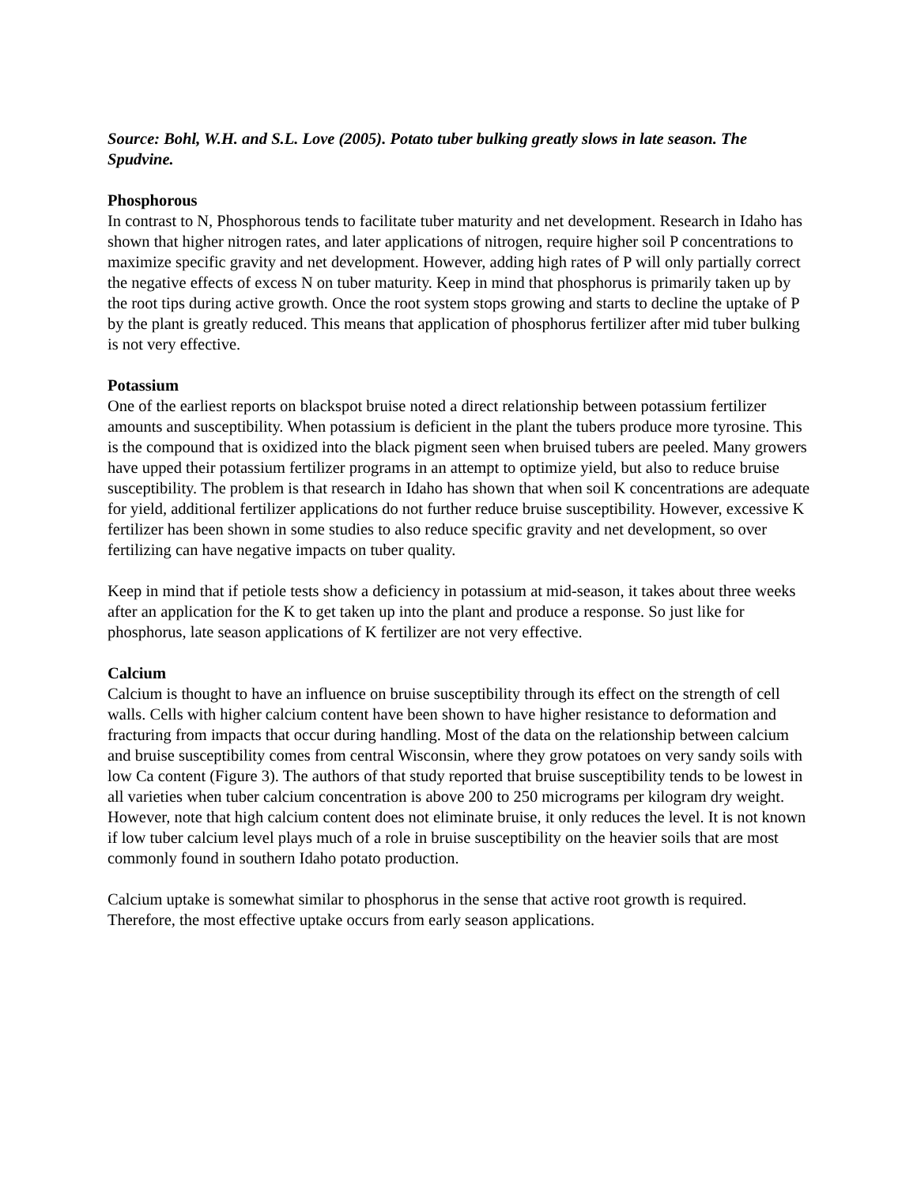Source: Bohl, W.H. and S.L. Love (2005). Potato tuber bulking greatly slows in late season. The Spudvine.
Phosphorous
In contrast to N, Phosphorous tends to facilitate tuber maturity and net development. Research in Idaho has shown that higher nitrogen rates, and later applications of nitrogen, require higher soil P concentrations to maximize specific gravity and net development. However, adding high rates of P will only partially correct the negative effects of excess N on tuber maturity. Keep in mind that phosphorus is primarily taken up by the root tips during active growth. Once the root system stops growing and starts to decline the uptake of P by the plant is greatly reduced. This means that application of phosphorus fertilizer after mid tuber bulking is not very effective.
Potassium
One of the earliest reports on blackspot bruise noted a direct relationship between potassium fertilizer amounts and susceptibility. When potassium is deficient in the plant the tubers produce more tyrosine. This is the compound that is oxidized into the black pigment seen when bruised tubers are peeled. Many growers have upped their potassium fertilizer programs in an attempt to optimize yield, but also to reduce bruise susceptibility. The problem is that research in Idaho has shown that when soil K concentrations are adequate for yield, additional fertilizer applications do not further reduce bruise susceptibility. However, excessive K fertilizer has been shown in some studies to also reduce specific gravity and net development, so over fertilizing can have negative impacts on tuber quality.
Keep in mind that if petiole tests show a deficiency in potassium at mid-season, it takes about three weeks after an application for the K to get taken up into the plant and produce a response. So just like for phosphorus, late season applications of K fertilizer are not very effective.
Calcium
Calcium is thought to have an influence on bruise susceptibility through its effect on the strength of cell walls. Cells with higher calcium content have been shown to have higher resistance to deformation and fracturing from impacts that occur during handling. Most of the data on the relationship between calcium and bruise susceptibility comes from central Wisconsin, where they grow potatoes on very sandy soils with low Ca content (Figure 3). The authors of that study reported that bruise susceptibility tends to be lowest in all varieties when tuber calcium concentration is above 200 to 250 micrograms per kilogram dry weight. However, note that high calcium content does not eliminate bruise, it only reduces the level. It is not known if low tuber calcium level plays much of a role in bruise susceptibility on the heavier soils that are most commonly found in southern Idaho potato production.
Calcium uptake is somewhat similar to phosphorus in the sense that active root growth is required. Therefore, the most effective uptake occurs from early season applications.